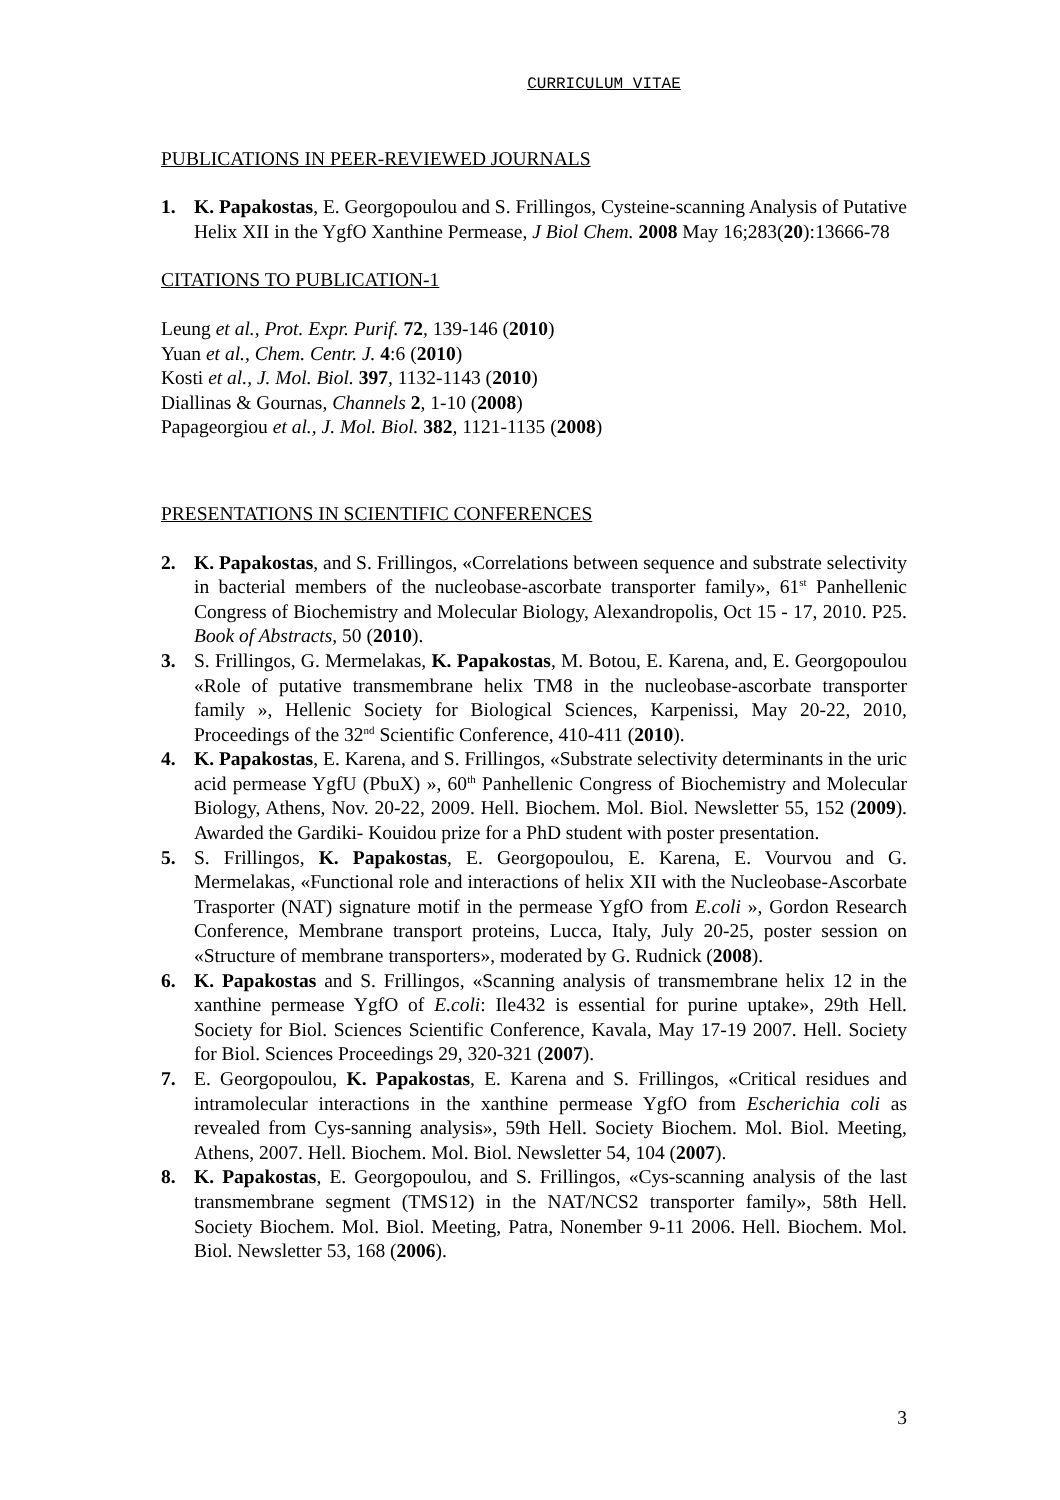CURRICULUM VITAE
PUBLICATIONS IN PEER-REVIEWED JOURNALS
1. K. Papakostas, E. Georgopoulou and S. Frillingos, Cysteine-scanning Analysis of Putative Helix XII in the YgfO Xanthine Permease, J Biol Chem. 2008 May 16;283(20):13666-78
CITATIONS TO PUBLICATION-1
Leung et al., Prot. Expr. Purif. 72, 139-146 (2010)
Yuan et al., Chem. Centr. J. 4:6 (2010)
Kosti et al., J. Mol. Biol. 397, 1132-1143 (2010)
Diallinas & Gournas, Channels 2, 1-10 (2008)
Papageorgiou et al., J. Mol. Biol. 382, 1121-1135 (2008)
PRESENTATIONS IN SCIENTIFIC CONFERENCES
2. K. Papakostas, and S. Frillingos, «Correlations between sequence and substrate selectivity in bacterial members of the nucleobase-ascorbate transporter family», 61<sup>st</sup> Panhellenic Congress of Biochemistry and Molecular Biology, Alexandropolis, Oct 15 - 17, 2010. P25. Book of Abstracts, 50 (2010).
3. S. Frillingos, G. Mermelakas, K. Papakostas, M. Botou, E. Karena, and, E. Georgopoulou «Role of putative transmembrane helix TM8 in the nucleobase-ascorbate transporter family », Hellenic Society for Biological Sciences, Karpenissi, May 20-22, 2010, Proceedings of the 32<sup>nd</sup> Scientific Conference, 410-411 (2010).
4. K. Papakostas, E. Karena, and S. Frillingos, «Substrate selectivity determinants in the uric acid permease YgfU (PbuX) », 60<sup>th</sup> Panhellenic Congress of Biochemistry and Molecular Biology, Athens, Nov. 20-22, 2009. Hell. Biochem. Mol. Biol. Newsletter 55, 152 (2009). Awarded the Gardiki- Kouidou prize for a PhD student with poster presentation.
5. S. Frillingos, K. Papakostas, E. Georgopoulou, E. Karena, E. Vourvou and G. Mermelakas, «Functional role and interactions of helix XII with the Nucleobase-Ascorbate Trasporter (NAT) signature motif in the permease YgfO from E.coli », Gordon Research Conference, Membrane transport proteins, Lucca, Italy, July 20-25, poster session on «Structure of membrane transporters», moderated by G. Rudnick (2008).
6. K. Papakostas and S. Frillingos, «Scanning analysis of transmembrane helix 12 in the xanthine permease YgfO of E.coli: Ile432 is essential for purine uptake», 29th Hell. Society for Biol. Sciences Scientific Conference, Kavala, May 17-19 2007. Hell. Society for Biol. Sciences Proceedings 29, 320-321 (2007).
7. E. Georgopoulou, K. Papakostas, E. Karena and S. Frillingos, «Critical residues and intramolecular interactions in the xanthine permease YgfO from Escherichia coli as revealed from Cys-sanning analysis», 59th Hell. Society Biochem. Mol. Biol. Meeting, Athens, 2007. Hell. Biochem. Mol. Biol. Newsletter 54, 104 (2007).
8. K. Papakostas, E. Georgopoulou, and S. Frillingos, «Cys-scanning analysis of the last transmembrane segment (TMS12) in the NAT/NCS2 transporter family», 58th Hell. Society Biochem. Mol. Biol. Meeting, Patra, Nonember 9-11 2006. Hell. Biochem. Mol. Biol. Newsletter 53, 168 (2006).
3